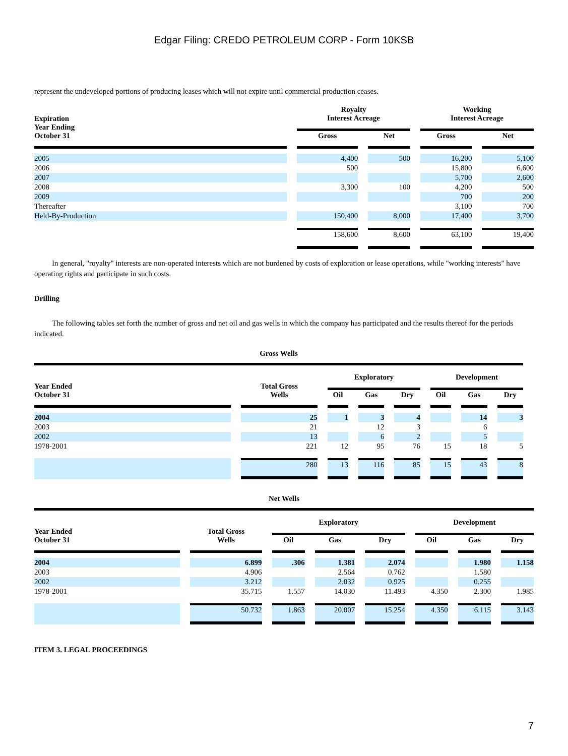Edgar Filing: CREDO PETROLEUM CORP - Form 10KSB
represent the undeveloped portions of producing leases which will not expire until commercial production ceases.
| Expiration Year Ending October 31 | Royalty Interest Acreage | | Working Interest Acreage | |
| --- | --- | --- | --- | --- |
| | Gross | Net | Gross | Net |
| 2005 | 4,400 | 500 | 16,200 | 5,100 |
| 2006 | 500 | | 15,800 | 6,600 |
| 2007 | | | 5,700 | 2,600 |
| 2008 | 3,300 | 100 | 4,200 | 500 |
| 2009 | | | 700 | 200 |
| Thereafter | | | 3,100 | 700 |
| Held-By-Production | 150,400 | 8,000 | 17,400 | 3,700 |
| | 158,600 | 8,600 | 63,100 | 19,400 |
In general, "royalty" interests are non-operated interests which are not burdened by costs of exploration or lease operations, while "working interests" have operating rights and participate in such costs.
Drilling
The following tables set forth the number of gross and net oil and gas wells in which the company has participated and the results thereof for the periods indicated.
Gross Wells
| Year Ended October 31 | Total Gross Wells | Exploratory | | | Development | | |
| --- | --- | --- | --- | --- | --- | --- | --- |
| | | Oil | Gas | Dry | Oil | Gas | Dry |
| 2004 | 25 | 1 | 3 | 4 | | 14 | 3 |
| 2003 | 21 | | 12 | 3 | | 6 | |
| 2002 | 13 | | 6 | 2 | | 5 | |
| 1978-2001 | 221 | 12 | 95 | 76 | 15 | 18 | 5 |
| | 280 | 13 | 116 | 85 | 15 | 43 | 8 |
Net Wells
| Year Ended October 31 | Total Gross Wells | Exploratory | | | Development | | |
| --- | --- | --- | --- | --- | --- | --- | --- |
| | | Oil | Gas | Dry | Oil | Gas | Dry |
| 2004 | 6.899 | .306 | 1.381 | 2.074 | | 1.980 | 1.158 |
| 2003 | 4.906 | | 2.564 | 0.762 | | 1.580 | |
| 2002 | 3.212 | | 2.032 | 0.925 | | 0.255 | |
| 1978-2001 | 35.715 | 1.557 | 14.030 | 11.493 | 4.350 | 2.300 | 1.985 |
| | 50.732 | 1.863 | 20.007 | 15.254 | 4.350 | 6.115 | 3.143 |
ITEM 3. LEGAL PROCEEDINGS
7